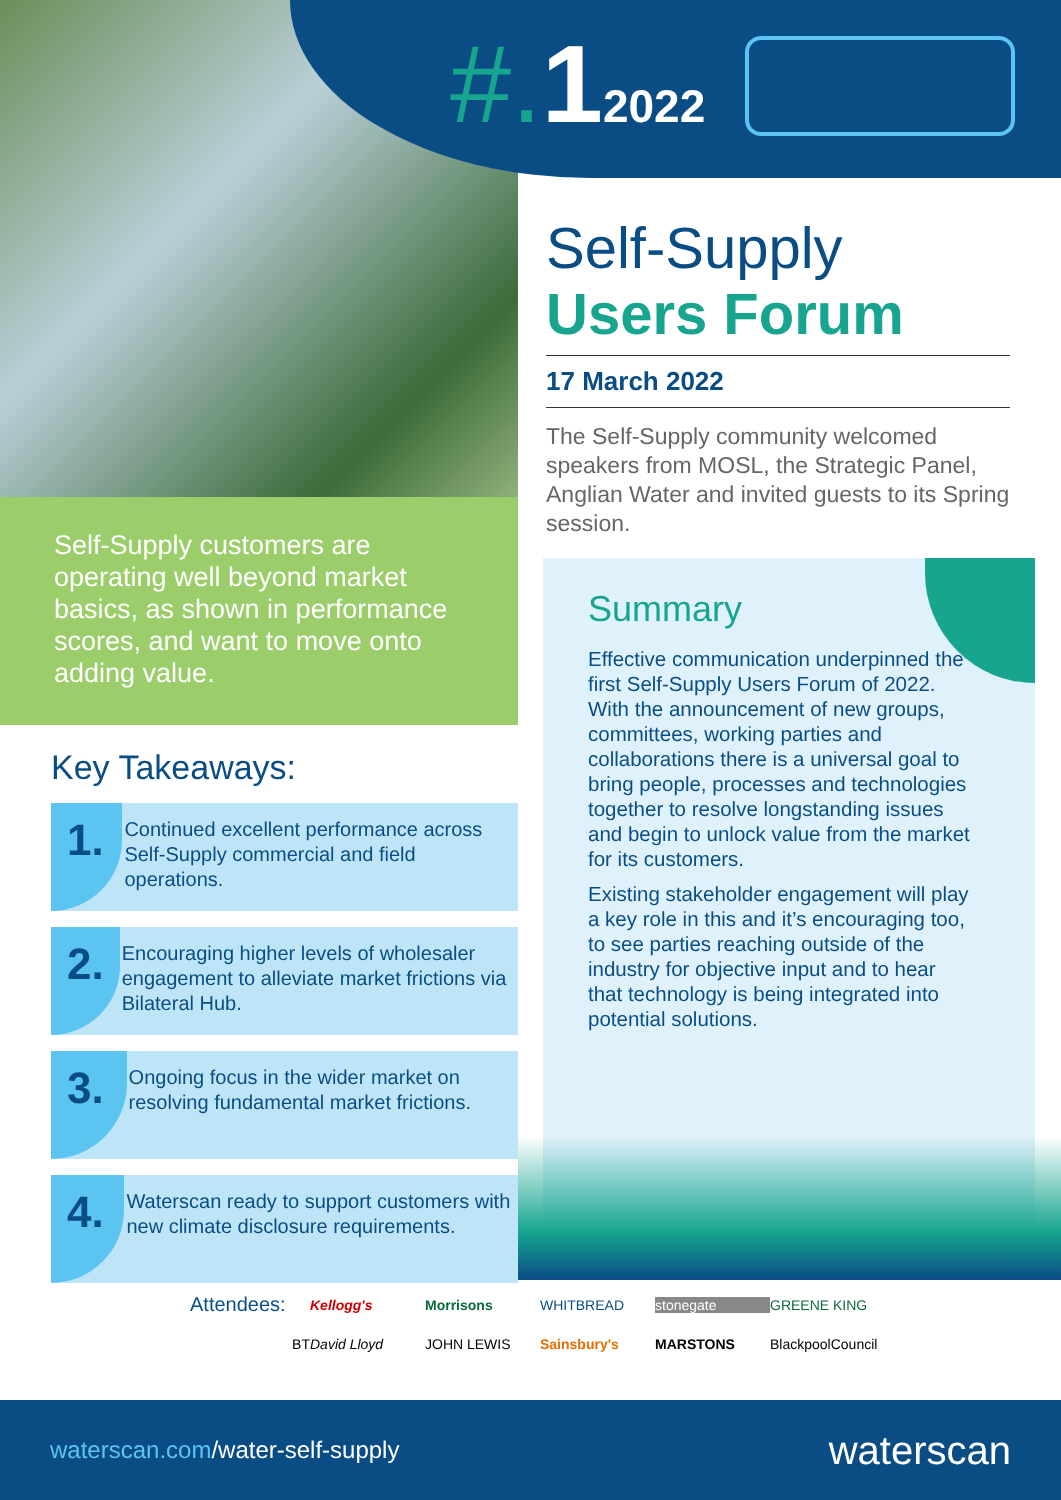#. 12022
Self-Supply
Users Forum
17 March 2022
The Self-Supply community welcomed speakers from MOSL, the Strategic Panel, Anglian Water and invited guests to its Spring session.
Self-Supply customers are operating well beyond market basics, as shown in performance scores, and want to move onto adding value.
Key Takeaways:
1.
Continued excellent performance across Self-Supply commercial and field operations.
2.
Encouraging higher levels of wholesaler engagement to alleviate market frictions via Bilateral Hub.
3.
Ongoing focus in the wider market on resolving fundamental market frictions.
4.
Waterscan ready to support customers with new climate disclosure requirements.
Summary
Effective communication underpinned the first Self-Supply Users Forum of 2022. With the announcement of new groups, committees, working parties and collaborations there is a universal goal to bring people, processes and technologies together to resolve longstanding issues and begin to unlock value from the market for its customers.
Existing stakeholder engagement will play a key role in this and it’s encouraging too, to see parties reaching outside of the industry for objective input and to hear that technology is being integrated into potential solutions.
Attendees: Kellogg's Morrisons WHITBREAD stonegate GREENE KING BT David Lloyd JOHN LEWIS Sainsbury's MARSTONS BlackpoolCouncil
waterscan.com/water-self-supply waterscan